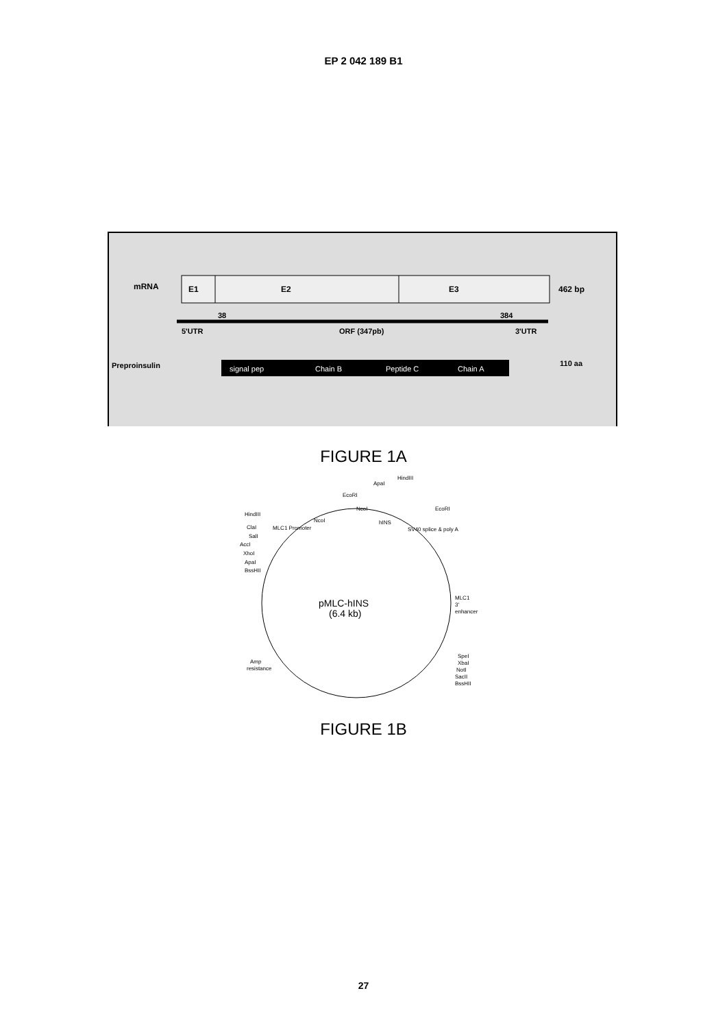EP 2 042 189 B1
mRNA
E1
E2
E3
462 bp
38
384
5'UTR
ORF (347pb)
3'UTR
Preproinsulin
signal pep
Chain B
Peptide C
Chain A
110 aa
FIGURE 1A
pMLC-hINS
(6.4 kb)
HindIII
ClaI
SalI
AccI
XhoI
ApaI
BssHII
MLC1 Promoter
NcoI
EcoRI
NcoI
ApaI
HindIII
hINS
EcoRI
SV40 splice & poly A
MLC1
3'
enhancer
SpeI
XbaI
NotI
SacII
BssHII
Amp
resistance
FIGURE 1B
27